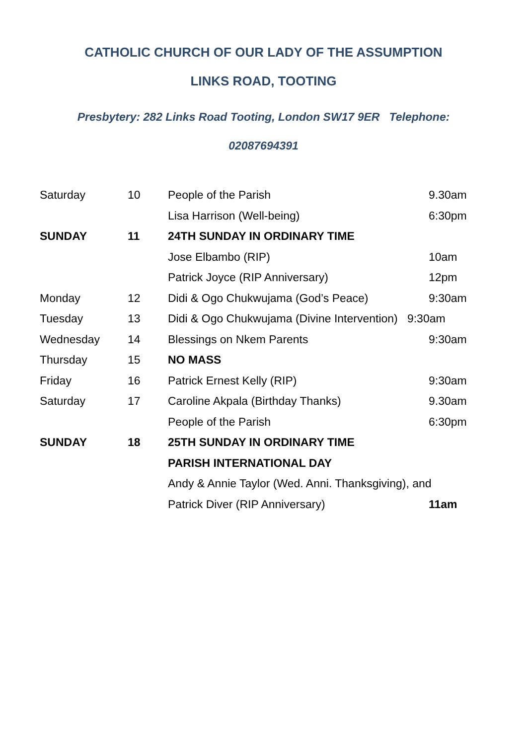CATHOLIC CHURCH OF OUR LADY OF THE ASSUMPTION
LINKS ROAD, TOOTING
Presbytery: 282 Links Road Tooting, London SW17 9ER Telephone: 02087694391
| Saturday | 10 | People of the Parish | 9.30am |
| | | Lisa Harrison (Well-being) | 6:30pm |
| SUNDAY | 11 | 24TH SUNDAY IN ORDINARY TIME | |
| | | Jose Elbambo (RIP) | 10am |
| | | Patrick Joyce (RIP Anniversary) | 12pm |
| Monday | 12 | Didi & Ogo Chukwujama (God’s Peace) | 9:30am |
| Tuesday | 13 | Didi & Ogo Chukwujama (Divine Intervention) 9:30am | |
| Wednesday | 14 | Blessings on Nkem Parents | 9:30am |
| Thursday | 15 | NO MASS | |
| Friday | 16 | Patrick Ernest Kelly (RIP) | 9:30am |
| Saturday | 17 | Caroline Akpala (Birthday Thanks) | 9.30am |
| | | People of the Parish | 6:30pm |
| SUNDAY | 18 | 25TH SUNDAY IN ORDINARY TIME | |
| | | PARISH INTERNATIONAL DAY | |
| | | Andy & Annie Taylor (Wed. Anni. Thanksgiving), and | |
| | | Patrick Diver (RIP Anniversary) | 11am |